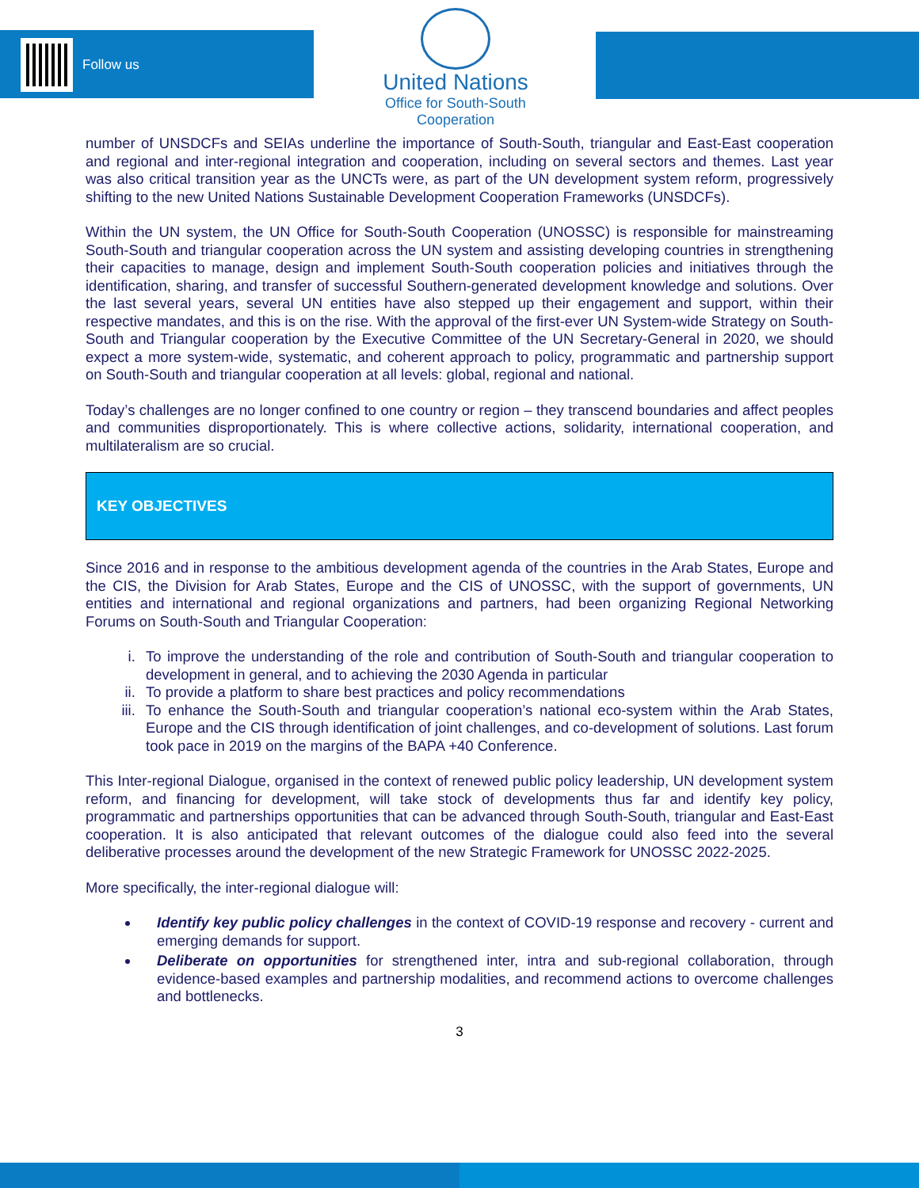Follow us
United Nations
Office for South-South Cooperation
number of UNSDCFs and SEIAs underline the importance of South-South, triangular and East-East cooperation and regional and inter-regional integration and cooperation, including on several sectors and themes. Last year was also critical transition year as the UNCTs were, as part of the UN development system reform, progressively shifting to the new United Nations Sustainable Development Cooperation Frameworks (UNSDCFs).
Within the UN system, the UN Office for South-South Cooperation (UNOSSC) is responsible for mainstreaming South-South and triangular cooperation across the UN system and assisting developing countries in strengthening their capacities to manage, design and implement South-South cooperation policies and initiatives through the identification, sharing, and transfer of successful Southern-generated development knowledge and solutions. Over the last several years, several UN entities have also stepped up their engagement and support, within their respective mandates, and this is on the rise. With the approval of the first-ever UN System-wide Strategy on South-South and Triangular cooperation by the Executive Committee of the UN Secretary-General in 2020, we should expect a more system-wide, systematic, and coherent approach to policy, programmatic and partnership support on South-South and triangular cooperation at all levels: global, regional and national.
Today’s challenges are no longer confined to one country or region – they transcend boundaries and affect peoples and communities disproportionately. This is where collective actions, solidarity, international cooperation, and multilateralism are so crucial.
KEY OBJECTIVES
Since 2016 and in response to the ambitious development agenda of the countries in the Arab States, Europe and the CIS, the Division for Arab States, Europe and the CIS of UNOSSC, with the support of governments, UN entities and international and regional organizations and partners, had been organizing Regional Networking Forums on South-South and Triangular Cooperation:
i. To improve the understanding of the role and contribution of South-South and triangular cooperation to development in general, and to achieving the 2030 Agenda in particular
ii. To provide a platform to share best practices and policy recommendations
iii. To enhance the South-South and triangular cooperation’s national eco-system within the Arab States, Europe and the CIS through identification of joint challenges, and co-development of solutions. Last forum took pace in 2019 on the margins of the BAPA +40 Conference.
This Inter-regional Dialogue, organised in the context of renewed public policy leadership, UN development system reform, and financing for development, will take stock of developments thus far and identify key policy, programmatic and partnerships opportunities that can be advanced through South-South, triangular and East-East cooperation. It is also anticipated that relevant outcomes of the dialogue could also feed into the several deliberative processes around the development of the new Strategic Framework for UNOSSC 2022-2025.
More specifically, the inter-regional dialogue will:
Identify key public policy challenges in the context of COVID-19 response and recovery - current and emerging demands for support.
Deliberate on opportunities for strengthened inter, intra and sub-regional collaboration, through evidence-based examples and partnership modalities, and recommend actions to overcome challenges and bottlenecks.
3